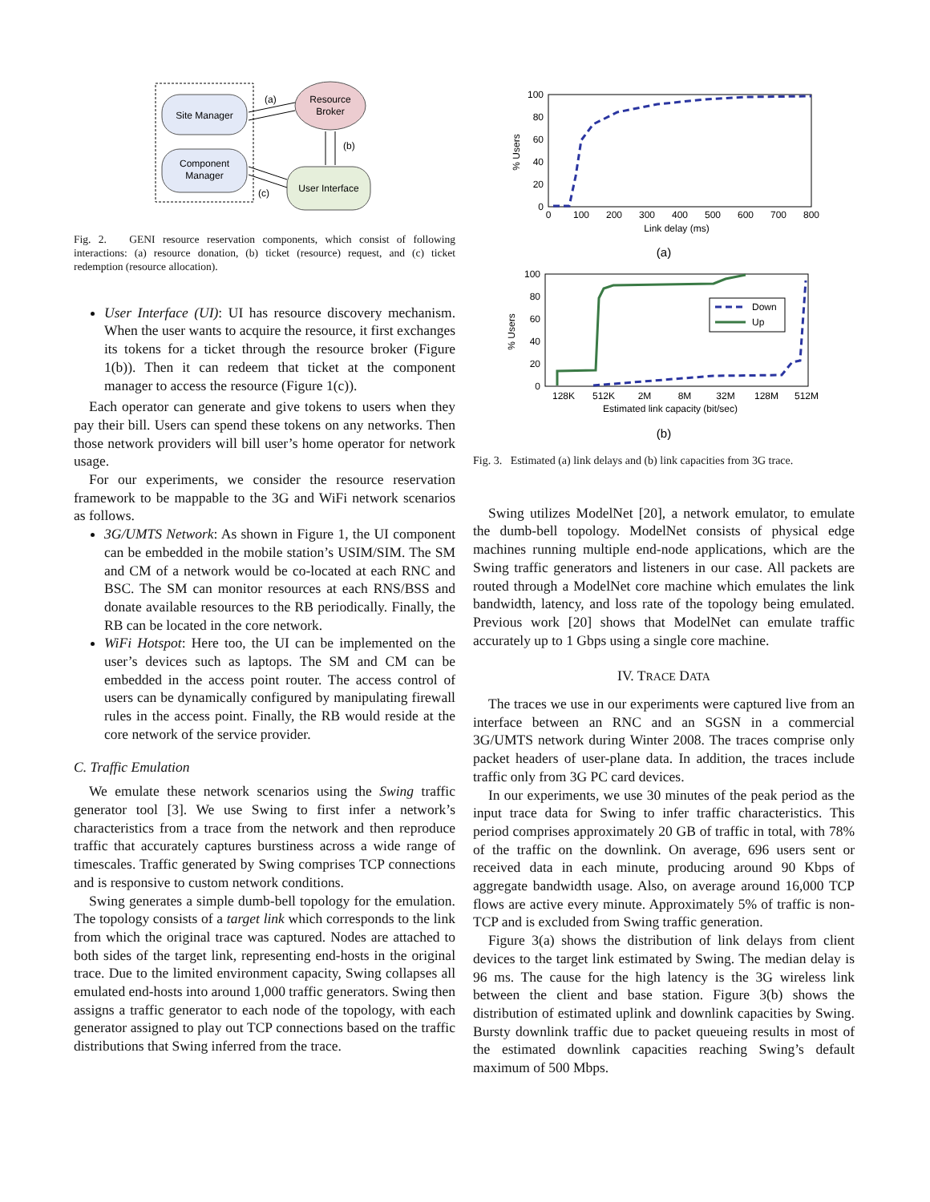Site Manager
Component
Manager
Resource
Broker
User Interface
(a)
(b)
(c)
Fig. 2. GENI resource reservation components, which consist of following interactions: (a) resource donation, (b) ticket (resource) request, and (c) ticket redemption (resource allocation).
User Interface (UI): UI has resource discovery mechanism. When the user wants to acquire the resource, it first exchanges its tokens for a ticket through the resource broker (Figure 1(b)). Then it can redeem that ticket at the component manager to access the resource (Figure 1(c)).
Each operator can generate and give tokens to users when they pay their bill. Users can spend these tokens on any networks. Then those network providers will bill user’s home operator for network usage.
For our experiments, we consider the resource reservation framework to be mappable to the 3G and WiFi network scenarios as follows.
3G/UMTS Network: As shown in Figure 1, the UI component can be embedded in the mobile station’s USIM/SIM. The SM and CM of a network would be co-located at each RNC and BSC. The SM can monitor resources at each RNS/BSS and donate available resources to the RB periodically. Finally, the RB can be located in the core network.
WiFi Hotspot: Here too, the UI can be implemented on the user’s devices such as laptops. The SM and CM can be embedded in the access point router. The access control of users can be dynamically configured by manipulating firewall rules in the access point. Finally, the RB would reside at the core network of the service provider.
C. Traffic Emulation
We emulate these network scenarios using the Swing traffic generator tool [3]. We use Swing to first infer a network’s characteristics from a trace from the network and then reproduce traffic that accurately captures burstiness across a wide range of timescales. Traffic generated by Swing comprises TCP connections and is responsive to custom network conditions.
Swing generates a simple dumb-bell topology for the emulation. The topology consists of a target link which corresponds to the link from which the original trace was captured. Nodes are attached to both sides of the target link, representing end-hosts in the original trace. Due to the limited environment capacity, Swing collapses all emulated end-hosts into around 1,000 traffic generators. Swing then assigns a traffic generator to each node of the topology, with each generator assigned to play out TCP connections based on the traffic distributions that Swing inferred from the trace.
100
80
60
40
20
0
0
100
200
300
400
500
600
700
800
Link delay (ms)
% Users
(a)
100
80
60
40
20
0
128K
512K
2M
8M
32M
128M
512M
Estimated link capacity (bit/sec)
% Users
Down
Up
(b)
Fig. 3. Estimated (a) link delays and (b) link capacities from 3G trace.
Swing utilizes ModelNet [20], a network emulator, to emulate the dumb-bell topology. ModelNet consists of physical edge machines running multiple end-node applications, which are the Swing traffic generators and listeners in our case. All packets are routed through a ModelNet core machine which emulates the link bandwidth, latency, and loss rate of the topology being emulated. Previous work [20] shows that ModelNet can emulate traffic accurately up to 1 Gbps using a single core machine.
IV. TRACE DATA
The traces we use in our experiments were captured live from an interface between an RNC and an SGSN in a commercial 3G/UMTS network during Winter 2008. The traces comprise only packet headers of user-plane data. In addition, the traces include traffic only from 3G PC card devices.
In our experiments, we use 30 minutes of the peak period as the input trace data for Swing to infer traffic characteristics. This period comprises approximately 20 GB of traffic in total, with 78% of the traffic on the downlink. On average, 696 users sent or received data in each minute, producing around 90 Kbps of aggregate bandwidth usage. Also, on average around 16,000 TCP flows are active every minute. Approximately 5% of traffic is non-TCP and is excluded from Swing traffic generation.
Figure 3(a) shows the distribution of link delays from client devices to the target link estimated by Swing. The median delay is 96 ms. The cause for the high latency is the 3G wireless link between the client and base station. Figure 3(b) shows the distribution of estimated uplink and downlink capacities by Swing. Bursty downlink traffic due to packet queueing results in most of the estimated downlink capacities reaching Swing’s default maximum of 500 Mbps.